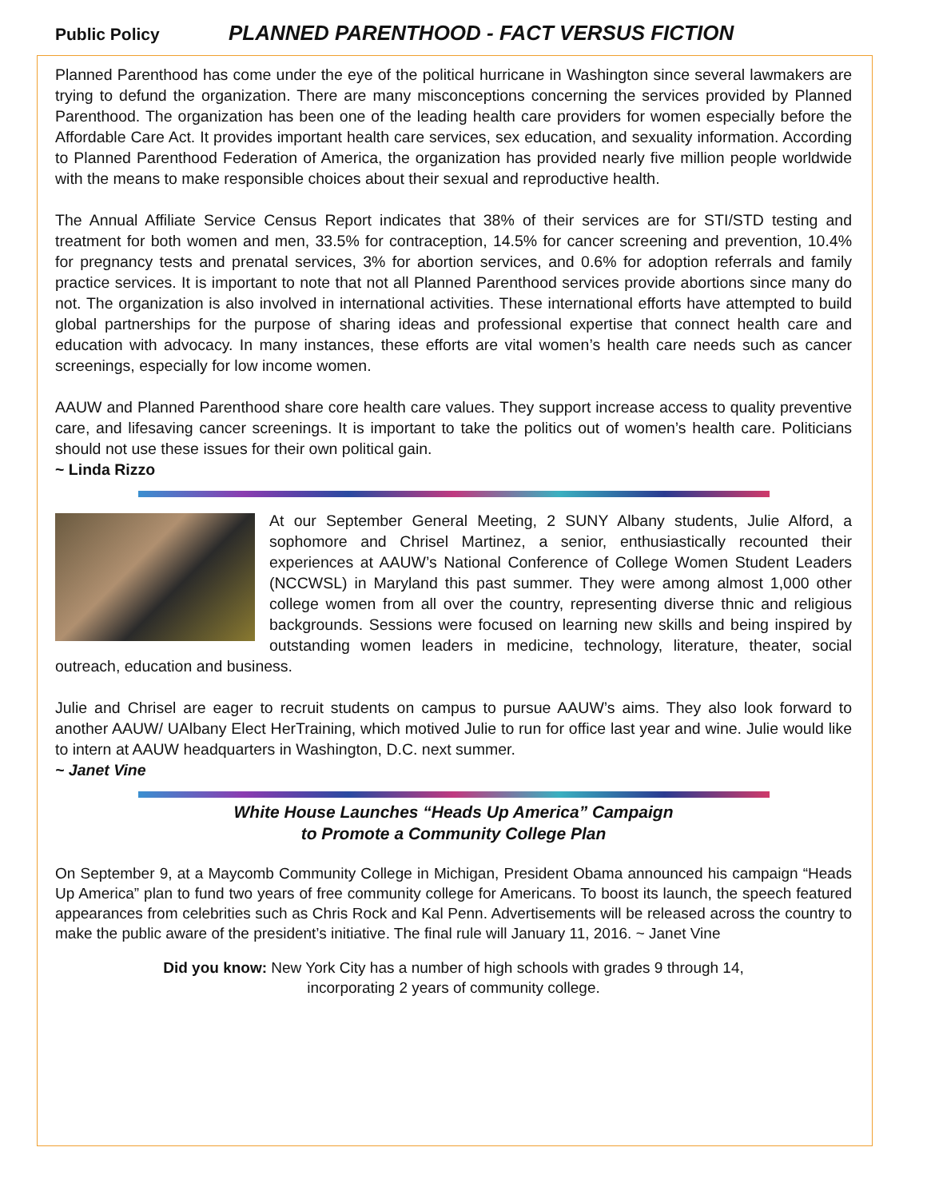Public Policy PLANNED PARENTHOOD - FACT VERSUS FICTION
Planned Parenthood has come under the eye of the political hurricane in Washington since several lawmakers are trying to defund the organization. There are many misconceptions concerning the services provided by Planned Parenthood. The organization has been one of the leading health care providers for women especially before the Affordable Care Act. It provides important health care services, sex education, and sexuality information. According to Planned Parenthood Federation of America, the organization has provided nearly five million people worldwide with the means to make responsible choices about their sexual and reproductive health.
The Annual Affiliate Service Census Report indicates that 38% of their services are for STI/STD testing and treatment for both women and men, 33.5% for contraception, 14.5% for cancer screening and prevention, 10.4% for pregnancy tests and prenatal services, 3% for abortion services, and 0.6% for adoption referrals and family practice services. It is important to note that not all Planned Parenthood services provide abortions since many do not. The organization is also involved in international activities. These international efforts have attempted to build global partnerships for the purpose of sharing ideas and professional expertise that connect health care and education with advocacy. In many instances, these efforts are vital women’s health care needs such as cancer screenings, especially for low income women.
AAUW and Planned Parenthood share core health care values. They support increase access to quality preventive care, and lifesaving cancer screenings. It is important to take the politics out of women’s health care. Politicians should not use these issues for their own political gain.
~ Linda Rizzo
At our September General Meeting, 2 SUNY Albany students, Julie Alford, a sophomore and Chrisel Martinez, a senior, enthusiastically recounted their experiences at AAUW’s National Conference of College Women Student Leaders (NCCWSL) in Maryland this past summer. They were among almost 1,000 other college women from all over the country, representing diverse thnic and religious backgrounds. Sessions were focused on learning new skills and being inspired by outstanding women leaders in medicine, technology, literature, theater, social outreach, education and business.
Julie and Chrisel are eager to recruit students on campus to pursue AAUW’s aims. They also look forward to another AAUW/ UAlbany Elect HerTraining, which motived Julie to run for office last year and wine. Julie would like to intern at AAUW headquarters in Washington, D.C. next summer.
~ Janet Vine
White House Launches “Heads Up America” Campaign
to Promote a Community College Plan
On September 9, at a Maycomb Community College in Michigan, President Obama announced his campaign “Heads Up America” plan to fund two years of free community college for Americans. To boost its launch, the speech featured appearances from celebrities such as Chris Rock and Kal Penn. Advertisements will be released across the country to make the public aware of the president’s initiative. The final rule will January 11, 2016. ~ Janet Vine
Did you know: New York City has a number of high schools with grades 9 through 14,
incorporating 2 years of community college.